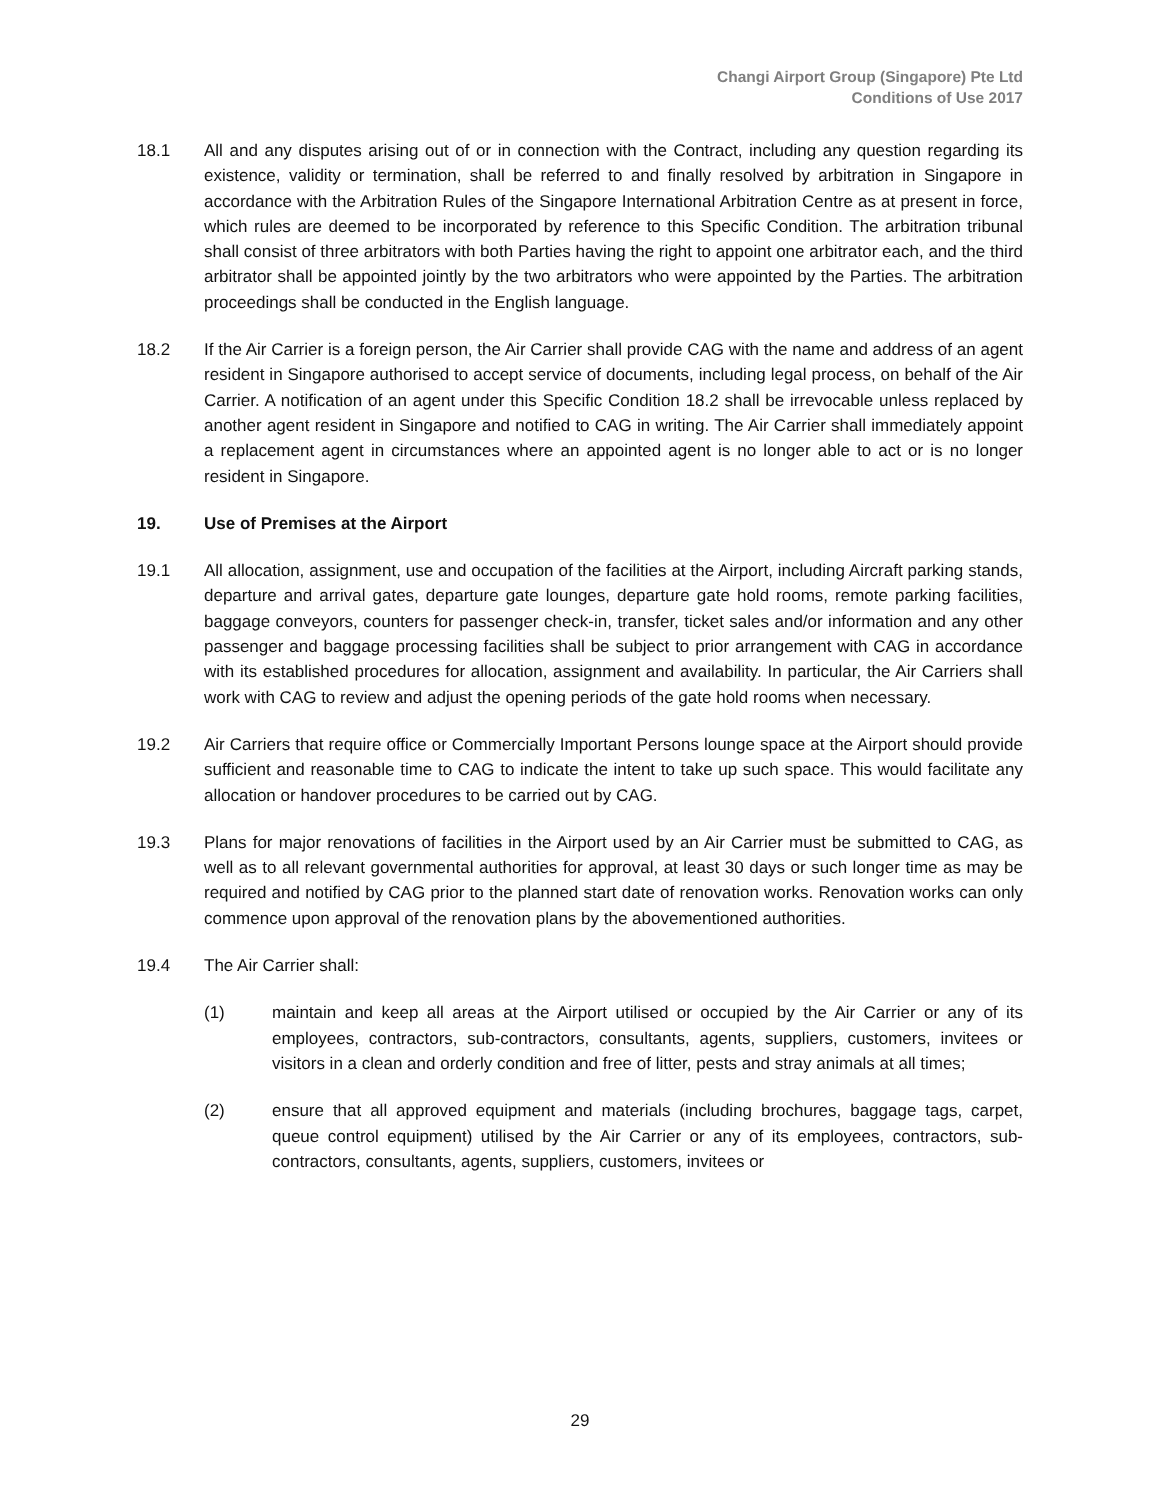Changi Airport Group (Singapore) Pte Ltd
Conditions of Use 2017
18.1 All and any disputes arising out of or in connection with the Contract, including any question regarding its existence, validity or termination, shall be referred to and finally resolved by arbitration in Singapore in accordance with the Arbitration Rules of the Singapore International Arbitration Centre as at present in force, which rules are deemed to be incorporated by reference to this Specific Condition. The arbitration tribunal shall consist of three arbitrators with both Parties having the right to appoint one arbitrator each, and the third arbitrator shall be appointed jointly by the two arbitrators who were appointed by the Parties. The arbitration proceedings shall be conducted in the English language.
18.2 If the Air Carrier is a foreign person, the Air Carrier shall provide CAG with the name and address of an agent resident in Singapore authorised to accept service of documents, including legal process, on behalf of the Air Carrier. A notification of an agent under this Specific Condition 18.2 shall be irrevocable unless replaced by another agent resident in Singapore and notified to CAG in writing. The Air Carrier shall immediately appoint a replacement agent in circumstances where an appointed agent is no longer able to act or is no longer resident in Singapore.
19. Use of Premises at the Airport
19.1 All allocation, assignment, use and occupation of the facilities at the Airport, including Aircraft parking stands, departure and arrival gates, departure gate lounges, departure gate hold rooms, remote parking facilities, baggage conveyors, counters for passenger check-in, transfer, ticket sales and/or information and any other passenger and baggage processing facilities shall be subject to prior arrangement with CAG in accordance with its established procedures for allocation, assignment and availability. In particular, the Air Carriers shall work with CAG to review and adjust the opening periods of the gate hold rooms when necessary.
19.2 Air Carriers that require office or Commercially Important Persons lounge space at the Airport should provide sufficient and reasonable time to CAG to indicate the intent to take up such space. This would facilitate any allocation or handover procedures to be carried out by CAG.
19.3 Plans for major renovations of facilities in the Airport used by an Air Carrier must be submitted to CAG, as well as to all relevant governmental authorities for approval, at least 30 days or such longer time as may be required and notified by CAG prior to the planned start date of renovation works. Renovation works can only commence upon approval of the renovation plans by the abovementioned authorities.
19.4 The Air Carrier shall:
(1) maintain and keep all areas at the Airport utilised or occupied by the Air Carrier or any of its employees, contractors, sub-contractors, consultants, agents, suppliers, customers, invitees or visitors in a clean and orderly condition and free of litter, pests and stray animals at all times;
(2) ensure that all approved equipment and materials (including brochures, baggage tags, carpet, queue control equipment) utilised by the Air Carrier or any of its employees, contractors, sub-contractors, consultants, agents, suppliers, customers, invitees or
29